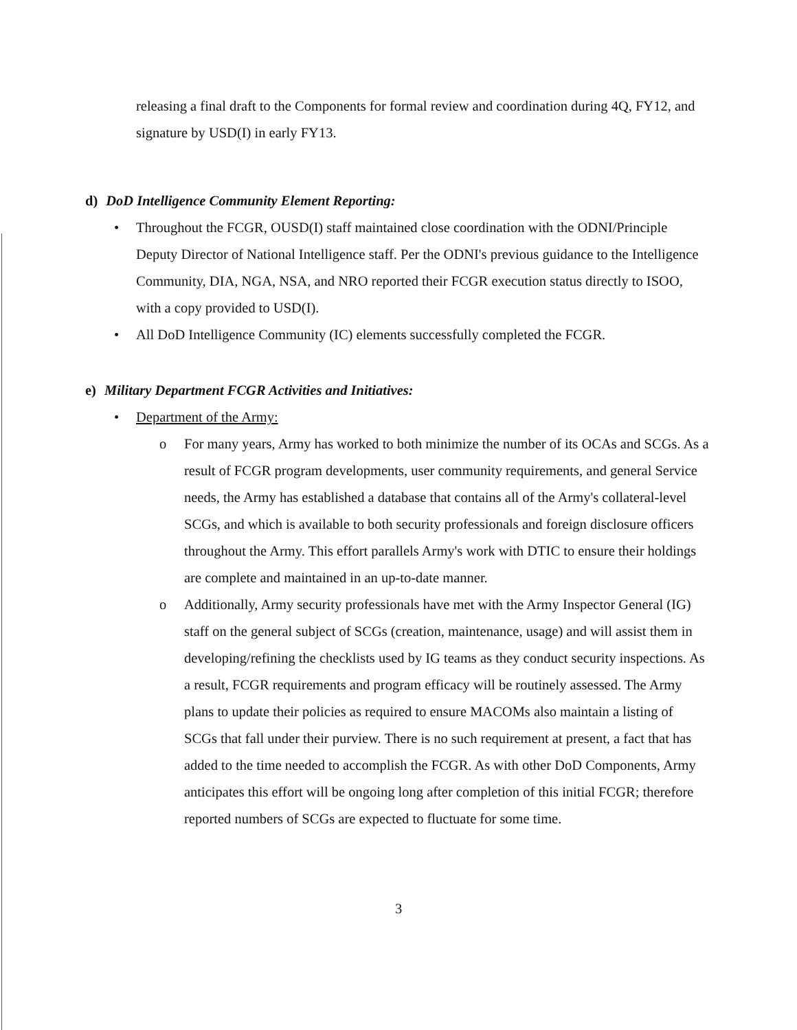releasing a final draft to the Components for formal review and coordination during 4Q, FY12, and signature by USD(I) in early FY13.
d) DoD Intelligence Community Element Reporting:
• Throughout the FCGR, OUSD(I) staff maintained close coordination with the ODNI/Principle Deputy Director of National Intelligence staff. Per the ODNI's previous guidance to the Intelligence Community, DIA, NGA, NSA, and NRO reported their FCGR execution status directly to ISOO, with a copy provided to USD(I).
• All DoD Intelligence Community (IC) elements successfully completed the FCGR.
e) Military Department FCGR Activities and Initiatives:
• Department of the Army:
o For many years, Army has worked to both minimize the number of its OCAs and SCGs. As a result of FCGR program developments, user community requirements, and general Service needs, the Army has established a database that contains all of the Army's collateral-level SCGs, and which is available to both security professionals and foreign disclosure officers throughout the Army. This effort parallels Army's work with DTIC to ensure their holdings are complete and maintained in an up-to-date manner.
o Additionally, Army security professionals have met with the Army Inspector General (IG) staff on the general subject of SCGs (creation, maintenance, usage) and will assist them in developing/refining the checklists used by IG teams as they conduct security inspections. As a result, FCGR requirements and program efficacy will be routinely assessed. The Army plans to update their policies as required to ensure MACOMs also maintain a listing of SCGs that fall under their purview. There is no such requirement at present, a fact that has added to the time needed to accomplish the FCGR. As with other DoD Components, Army anticipates this effort will be ongoing long after completion of this initial FCGR; therefore reported numbers of SCGs are expected to fluctuate for some time.
3